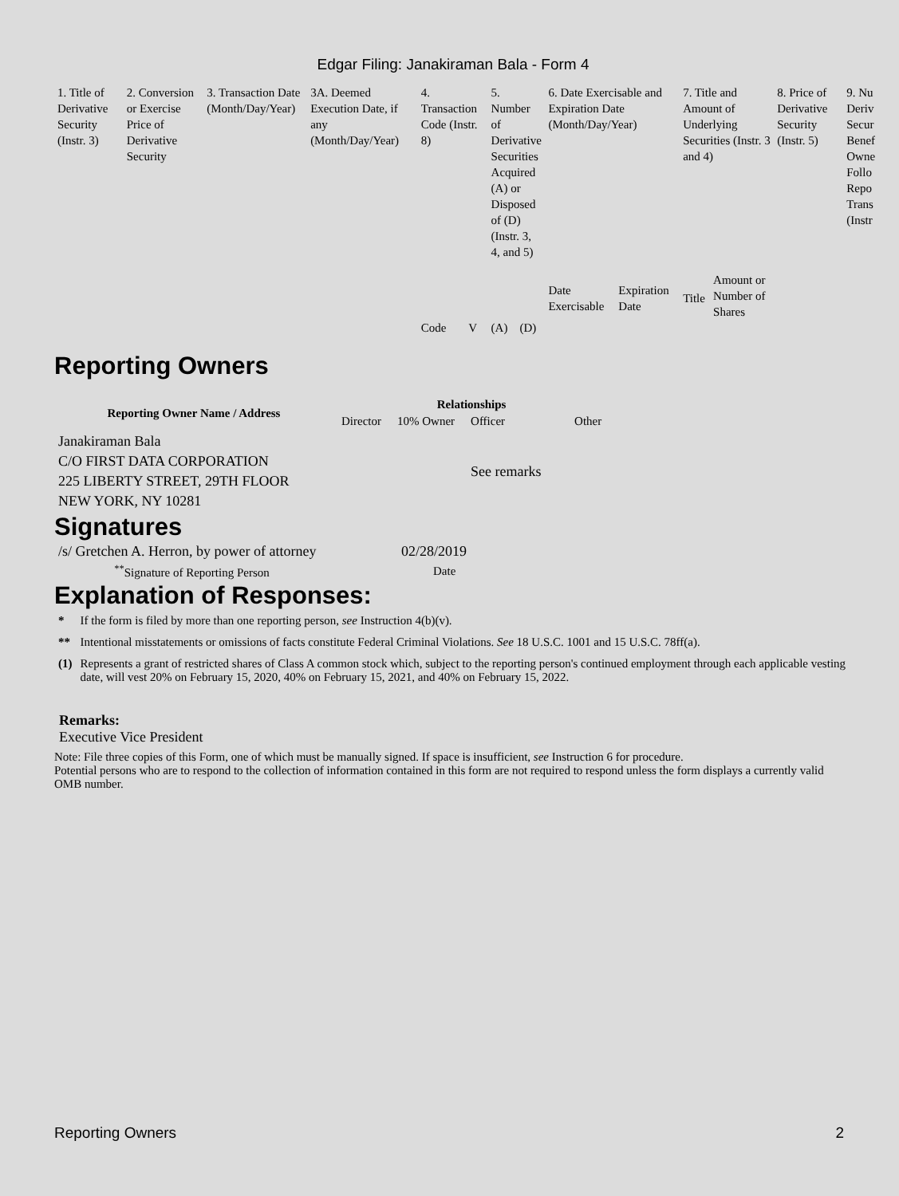Edgar Filing: Janakiraman Bala - Form 4
| 1. Title of Derivative Security (Instr. 3) | 2. Conversion or Exercise Price of Derivative Security | 3. Transaction Date (Month/Day/Year) | 3A. Deemed Execution Date, if any (Month/Day/Year) | 4. Transaction Code (Instr. 8) | | 5. Number of Derivative Securities Acquired (A) or Disposed of (D) (Instr. 3, 4, and 5) | | 6. Date Exercisable and Expiration Date (Month/Day/Year) | | 7. Title and Amount of Underlying Securities (Instr. 3 and 4) | | 8. Price of Derivative Security (Instr. 5) | 9. Nu Deriv Secur Benef Owne Follo Repo Trans (Instr |
| | | | | | | | | Date Exercisable | Expiration Date | Title | Amount or Number of Shares | | |
| | | | | Code | V | (A) | (D) | | | | | | |
Reporting Owners
| Reporting Owner Name / Address | Relationships | | | |
| --- | --- | --- | --- | --- |
| | Director | 10% Owner | Officer | Other |
| Janakiraman Bala C/O FIRST DATA CORPORATION 225 LIBERTY STREET, 29TH FLOOR NEW YORK, NY 10281 | | | See remarks | |
Signatures
| /s/ Gretchen A. Herron, by power of attorney | 02/28/2019 |
| <sup>**</sup> Signature of Reporting Person | Date |
Explanation of Responses:
| * | If the form is filed by more than one reporting person, see Instruction 4(b)(v). |
| ** | Intentional misstatements or omissions of facts constitute Federal Criminal Violations. See 18 U.S.C. 1001 and 15 U.S.C. 78ff(a). |
| (1) | Represents a grant of restricted shares of Class A common stock which, subject to the reporting person's continued employment through each applicable vesting date, will vest 20% on February 15, 2020, 40% on February 15, 2021, and 40% on February 15, 2022. |
Remarks:
Executive Vice President
Note: File three copies of this Form, one of which must be manually signed. If space is insufficient, see Instruction 6 for procedure.
Potential persons who are to respond to the collection of information contained in this form are not required to respond unless the form displays a currently valid OMB number.
Reporting Owners 2